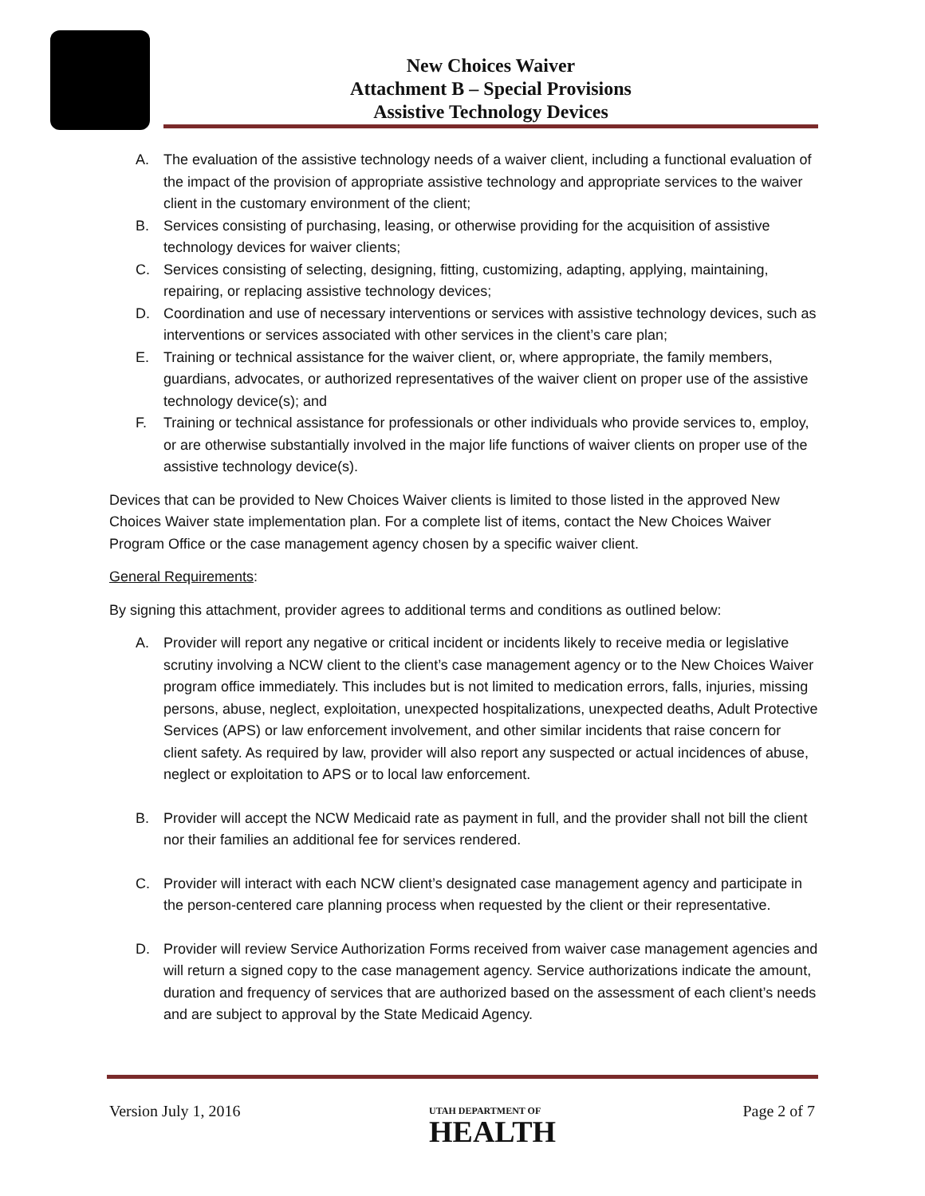New Choices Waiver
Attachment B – Special Provisions
Assistive Technology Devices
A. The evaluation of the assistive technology needs of a waiver client, including a functional evaluation of the impact of the provision of appropriate assistive technology and appropriate services to the waiver client in the customary environment of the client;
B. Services consisting of purchasing, leasing, or otherwise providing for the acquisition of assistive technology devices for waiver clients;
C. Services consisting of selecting, designing, fitting, customizing, adapting, applying, maintaining, repairing, or replacing assistive technology devices;
D. Coordination and use of necessary interventions or services with assistive technology devices, such as interventions or services associated with other services in the client’s care plan;
E. Training or technical assistance for the waiver client, or, where appropriate, the family members, guardians, advocates, or authorized representatives of the waiver client on proper use of the assistive technology device(s); and
F. Training or technical assistance for professionals or other individuals who provide services to, employ, or are otherwise substantially involved in the major life functions of waiver clients on proper use of the assistive technology device(s).
Devices that can be provided to New Choices Waiver clients is limited to those listed in the approved New Choices Waiver state implementation plan. For a complete list of items, contact the New Choices Waiver Program Office or the case management agency chosen by a specific waiver client.
General Requirements:
By signing this attachment, provider agrees to additional terms and conditions as outlined below:
A. Provider will report any negative or critical incident or incidents likely to receive media or legislative scrutiny involving a NCW client to the client’s case management agency or to the New Choices Waiver program office immediately. This includes but is not limited to medication errors, falls, injuries, missing persons, abuse, neglect, exploitation, unexpected hospitalizations, unexpected deaths, Adult Protective Services (APS) or law enforcement involvement, and other similar incidents that raise concern for client safety. As required by law, provider will also report any suspected or actual incidences of abuse, neglect or exploitation to APS or to local law enforcement.
B. Provider will accept the NCW Medicaid rate as payment in full, and the provider shall not bill the client nor their families an additional fee for services rendered.
C. Provider will interact with each NCW client’s designated case management agency and participate in the person-centered care planning process when requested by the client or their representative.
D. Provider will review Service Authorization Forms received from waiver case management agencies and will return a signed copy to the case management agency. Service authorizations indicate the amount, duration and frequency of services that are authorized based on the assessment of each client’s needs and are subject to approval by the State Medicaid Agency.
Version July 1, 2016 Page 2 of 7
UTAH DEPARTMENT OF
HEALTH